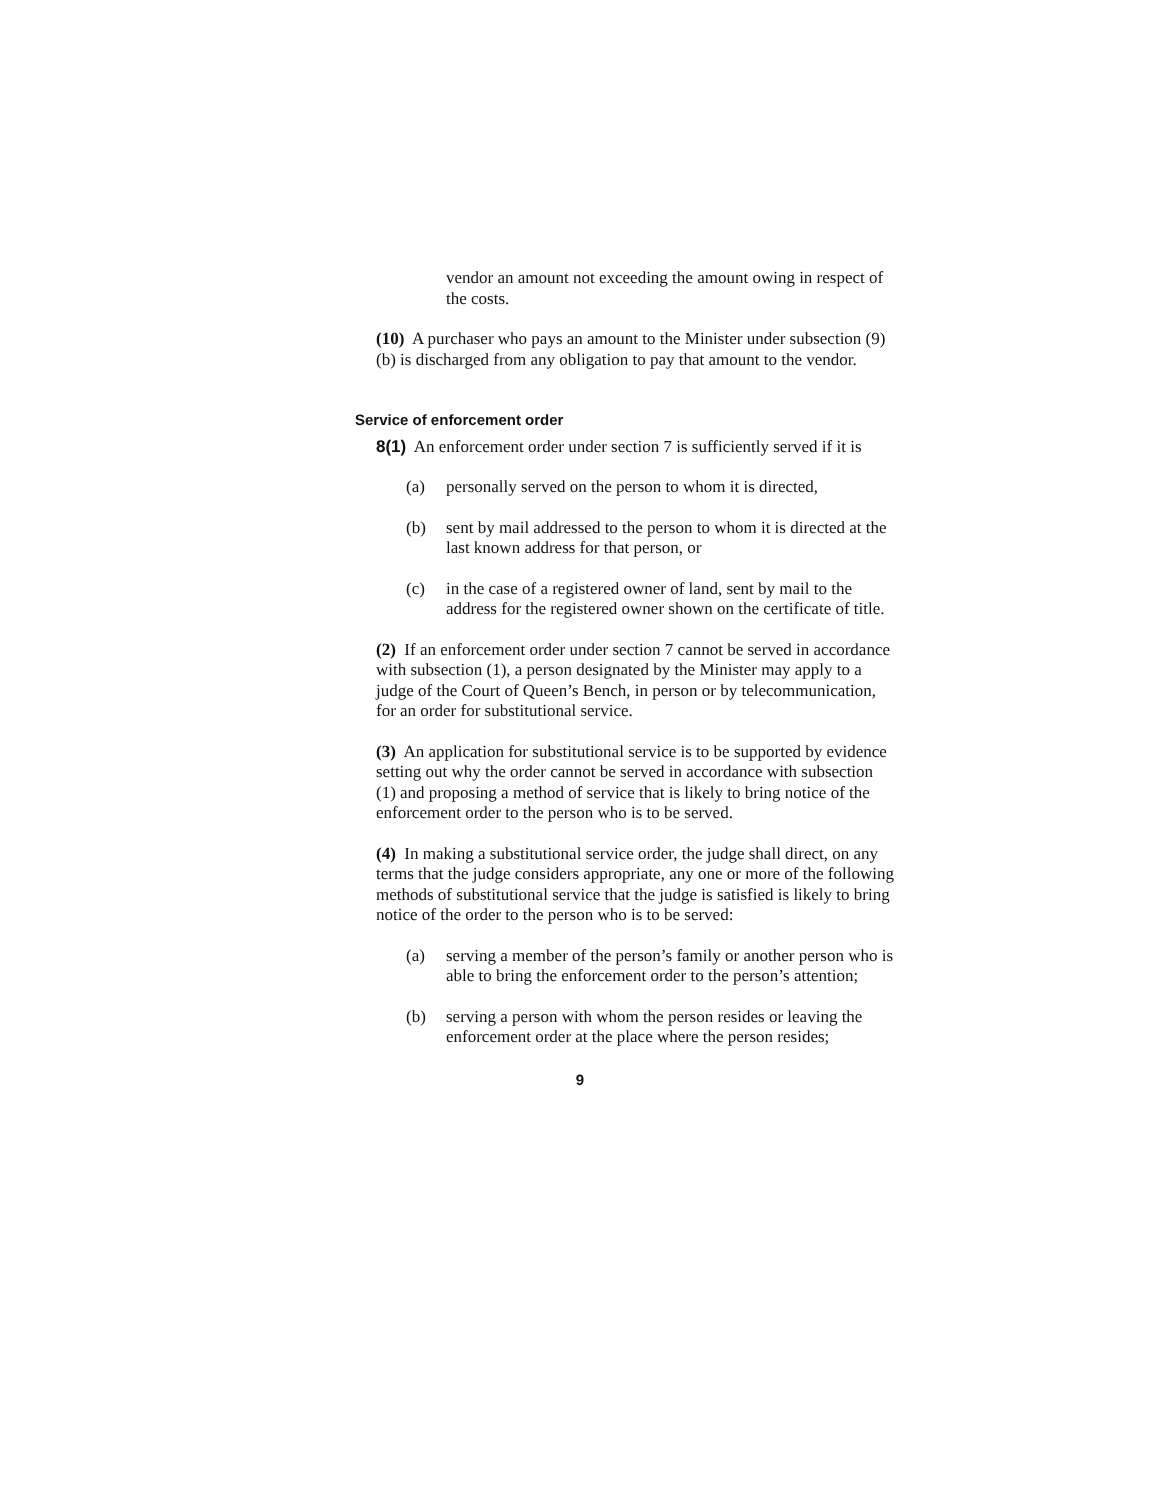vendor an amount not exceeding the amount owing in respect of the costs.
(10) A purchaser who pays an amount to the Minister under subsection (9)(b) is discharged from any obligation to pay that amount to the vendor.
Service of enforcement order
8(1) An enforcement order under section 7 is sufficiently served if it is
(a) personally served on the person to whom it is directed,
(b) sent by mail addressed to the person to whom it is directed at the last known address for that person, or
(c) in the case of a registered owner of land, sent by mail to the address for the registered owner shown on the certificate of title.
(2) If an enforcement order under section 7 cannot be served in accordance with subsection (1), a person designated by the Minister may apply to a judge of the Court of Queen’s Bench, in person or by telecommunication, for an order for substitutional service.
(3) An application for substitutional service is to be supported by evidence setting out why the order cannot be served in accordance with subsection (1) and proposing a method of service that is likely to bring notice of the enforcement order to the person who is to be served.
(4) In making a substitutional service order, the judge shall direct, on any terms that the judge considers appropriate, any one or more of the following methods of substitutional service that the judge is satisfied is likely to bring notice of the order to the person who is to be served:
(a) serving a member of the person’s family or another person who is able to bring the enforcement order to the person’s attention;
(b) serving a person with whom the person resides or leaving the enforcement order at the place where the person resides;
9